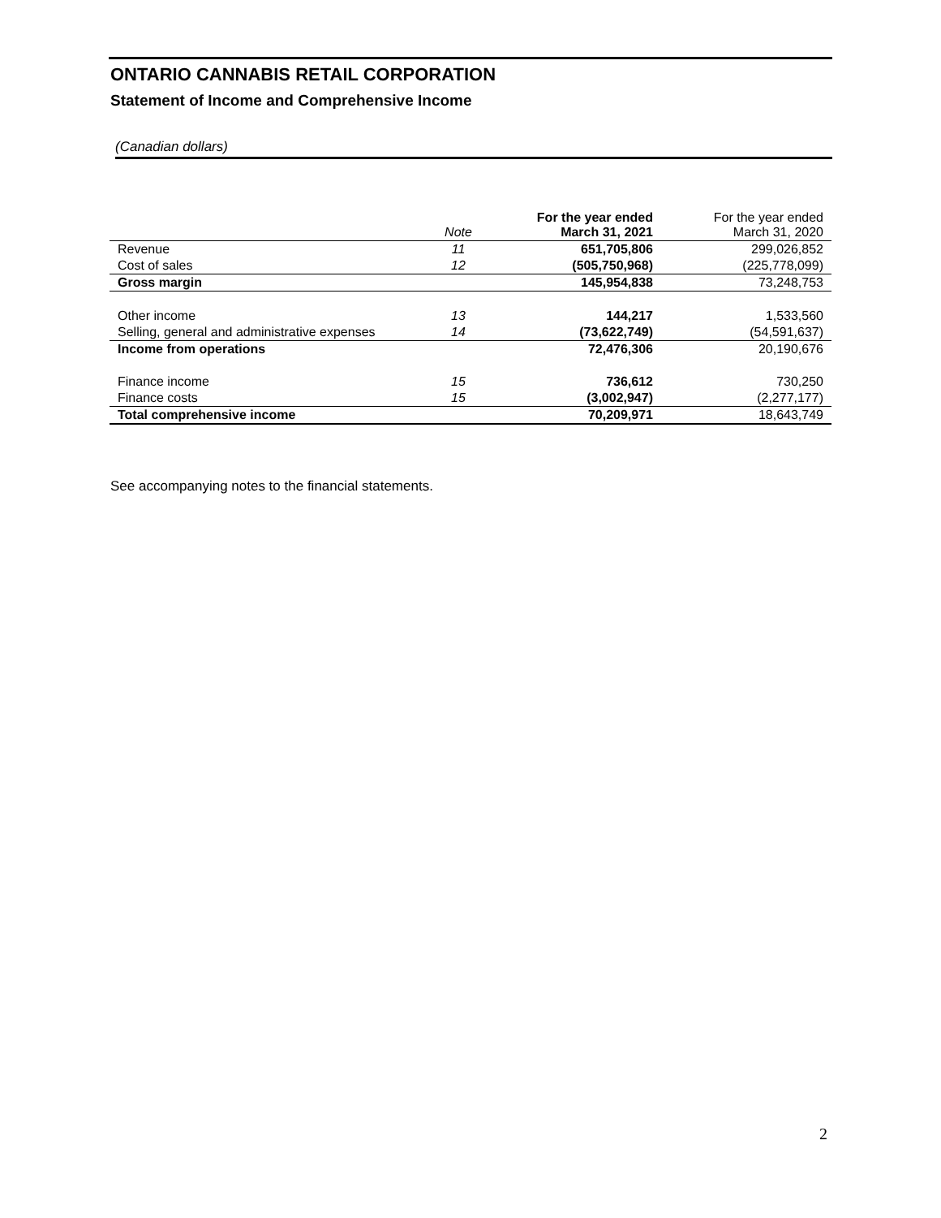ONTARIO CANNABIS RETAIL CORPORATION
Statement of Income and Comprehensive Income
(Canadian dollars)
| | Note | For the year ended March 31, 2021 | For the year ended March 31, 2020 |
| --- | --- | --- | --- |
| Revenue | 11 | 651,705,806 | 299,026,852 |
| Cost of sales | 12 | (505,750,968) | (225,778,099) |
| Gross margin | | 145,954,838 | 73,248,753 |
| Other income | 13 | 144,217 | 1,533,560 |
| Selling, general and administrative expenses | 14 | (73,622,749) | (54,591,637) |
| Income from operations | | 72,476,306 | 20,190,676 |
| Finance income | 15 | 736,612 | 730,250 |
| Finance costs | 15 | (3,002,947) | (2,277,177) |
| Total comprehensive income | | 70,209,971 | 18,643,749 |
See accompanying notes to the financial statements.
2